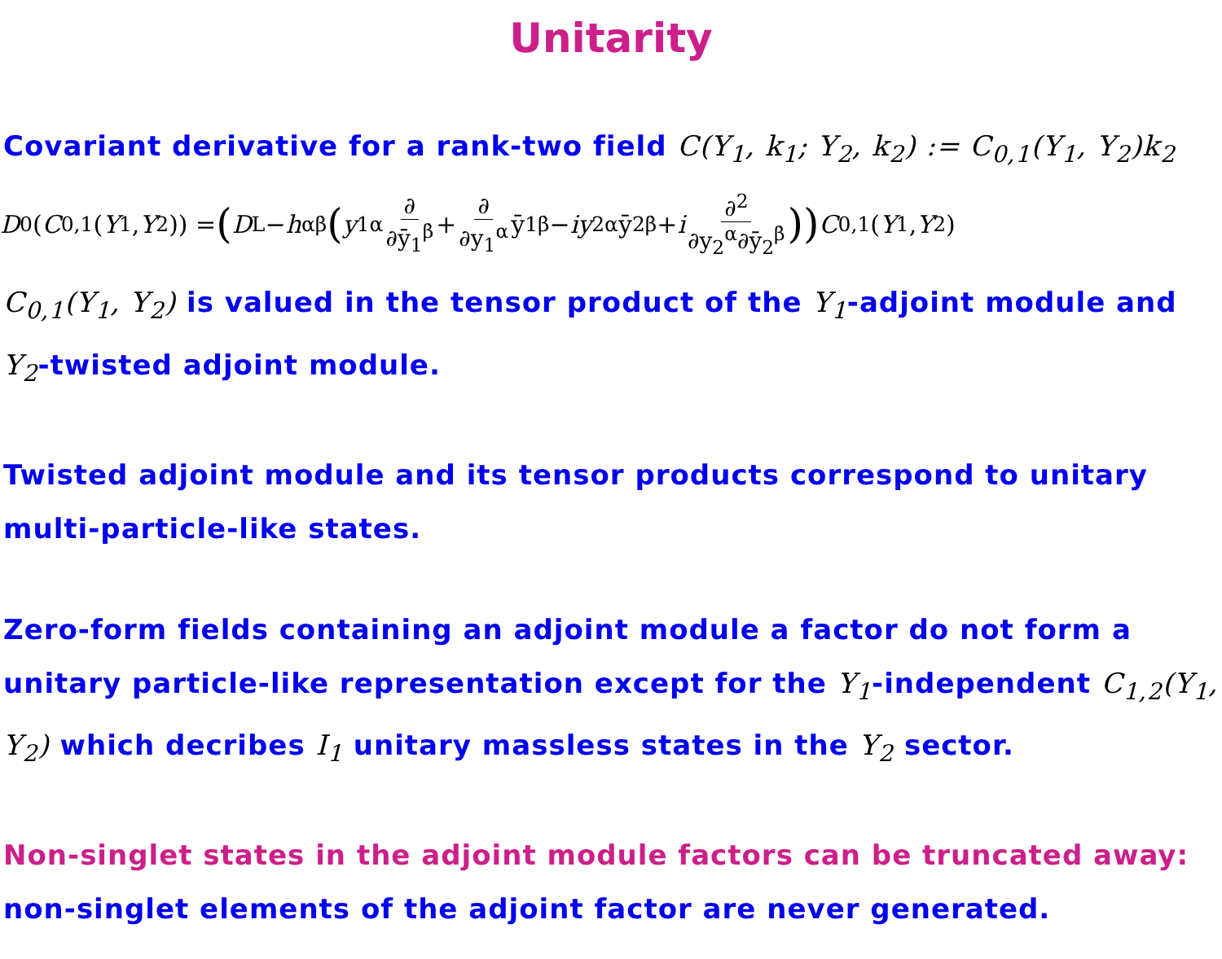Unitarity
Covariant derivative for a rank-two field C(Y<sub>1</sub>, k<sub>1</sub>; Y<sub>2</sub>, k<sub>2</sub>) := C<sub>0,1</sub>(Y<sub>1</sub>, Y<sub>2</sub>)k<sub>2</sub>
D<sub>0</sub>(C<sub>0,1</sub>(Y<sub>1</sub>, Y<sub>2</sub>)) = (D<sup>L</sup>− h<sup>αβ̇</sup> (y<sub>1α</sub> ∂ ∂ȳ<sub>1</sub><sup>β̇</sup> + ∂ ∂y<sub>1</sub><sup>α</sup> ȳ<sub>1β̇</sub>− iy<sub>2α</sub>ȳ<sub>2β̇</sub>+ i ∂<sup>2</sup> ∂y<sub>2</sub><sup>α</sup>∂ȳ<sub>2</sub><sup>β̇</sup>)) C<sub>0,1</sub>(Y<sub>1</sub>, Y<sub>2</sub>)
C<sub>0,1</sub>(Y<sub>1</sub>, Y<sub>2</sub>) is valued in the tensor product of the Y<sub>1</sub>-adjoint module and Y<sub>2</sub>-twisted adjoint module.
Twisted adjoint module and its tensor products correspond to unitary multi-particle-like states.
Zero-form fields containing an adjoint module a factor do not form a unitary particle-like representation except for the Y<sub>1</sub>-independent C<sub>1,2</sub>(Y<sub>1</sub>, Y<sub>2</sub>) which decribes I<sub>1</sub> unitary massless states in the Y<sub>2</sub> sector.
Non-singlet states in the adjoint module factors can be truncated away: non-singlet elements of the adjoint factor are never generated.